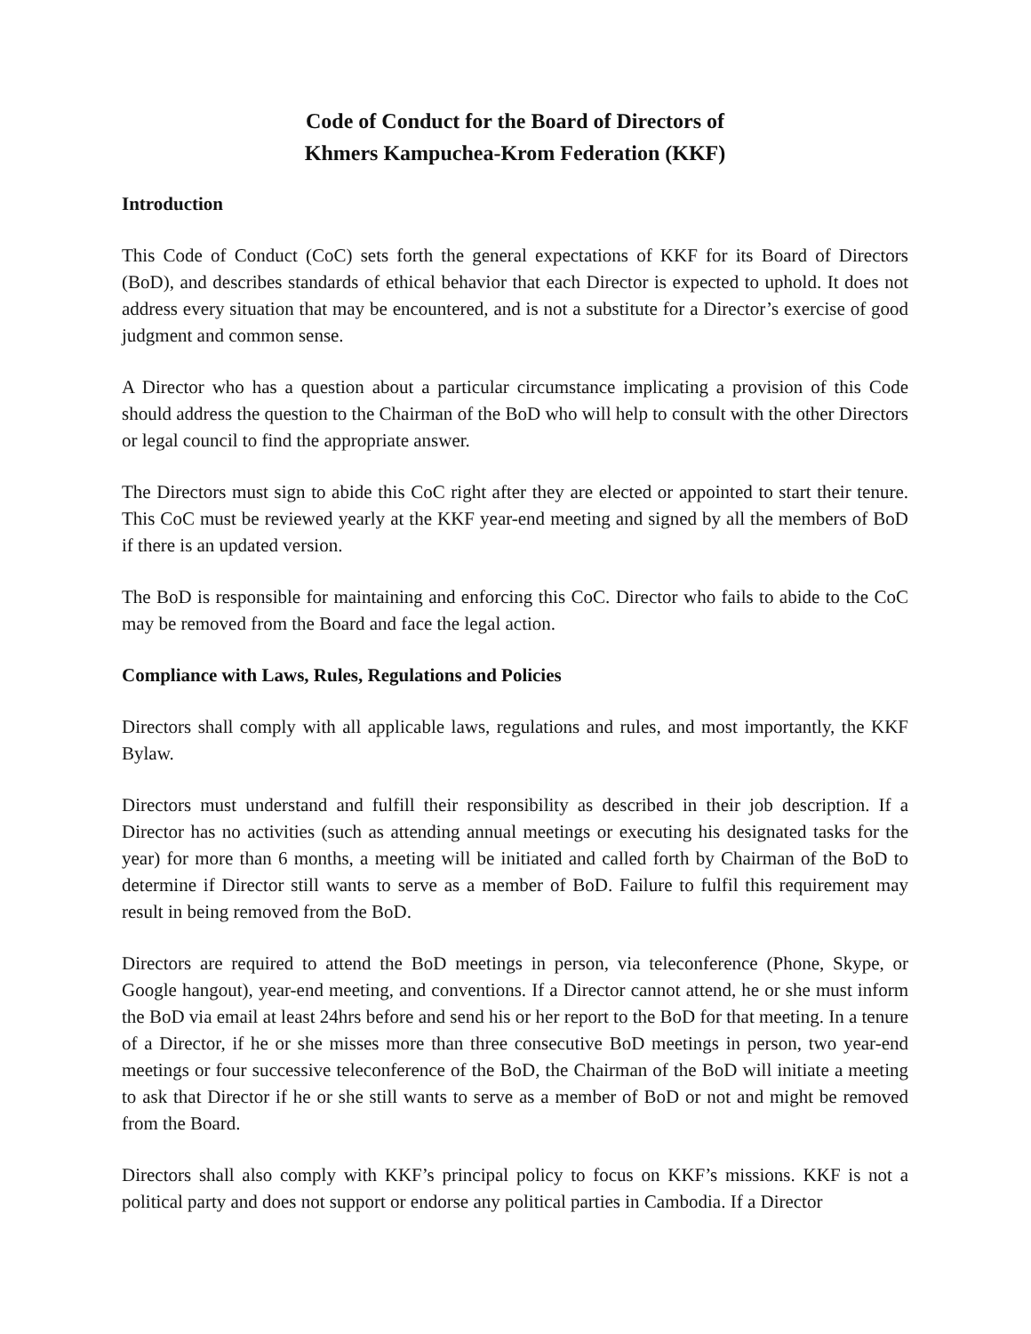Code of Conduct for the Board of Directors of
Khmers Kampuchea-Krom Federation (KKF)
Introduction
This Code of Conduct (CoC) sets forth the general expectations of KKF for its Board of Directors (BoD), and describes standards of ethical behavior that each Director is expected to uphold. It does not address every situation that may be encountered, and is not a substitute for a Director’s exercise of good judgment and common sense.
A Director who has a question about a particular circumstance implicating a provision of this Code should address the question to the Chairman of the BoD who will help to consult with the other Directors or legal council to find the appropriate answer.
The Directors must sign to abide this CoC right after they are elected or appointed to start their tenure. This CoC must be reviewed yearly at the KKF year-end meeting and signed by all the members of BoD if there is an updated version.
The BoD is responsible for maintaining and enforcing this CoC. Director who fails to abide to the CoC may be removed from the Board and face the legal action.
Compliance with Laws, Rules, Regulations and Policies
Directors shall comply with all applicable laws, regulations and rules, and most importantly, the KKF Bylaw.
Directors must understand and fulfill their responsibility as described in their job description. If a Director has no activities (such as attending annual meetings or executing his designated tasks for the year) for more than 6 months, a meeting will be initiated and called forth by Chairman of the BoD to determine if Director still wants to serve as a member of BoD. Failure to fulfil this requirement may result in being removed from the BoD.
Directors are required to attend the BoD meetings in person, via teleconference (Phone, Skype, or Google hangout), year-end meeting, and conventions. If a Director cannot attend, he or she must inform the BoD via email at least 24hrs before and send his or her report to the BoD for that meeting. In a tenure of a Director, if he or she misses more than three consecutive BoD meetings in person, two year-end meetings or four successive teleconference of the BoD, the Chairman of the BoD will initiate a meeting to ask that Director if he or she still wants to serve as a member of BoD or not and might be removed from the Board.
Directors shall also comply with KKF’s principal policy to focus on KKF’s missions. KKF is not a political party and does not support or endorse any political parties in Cambodia. If a Director